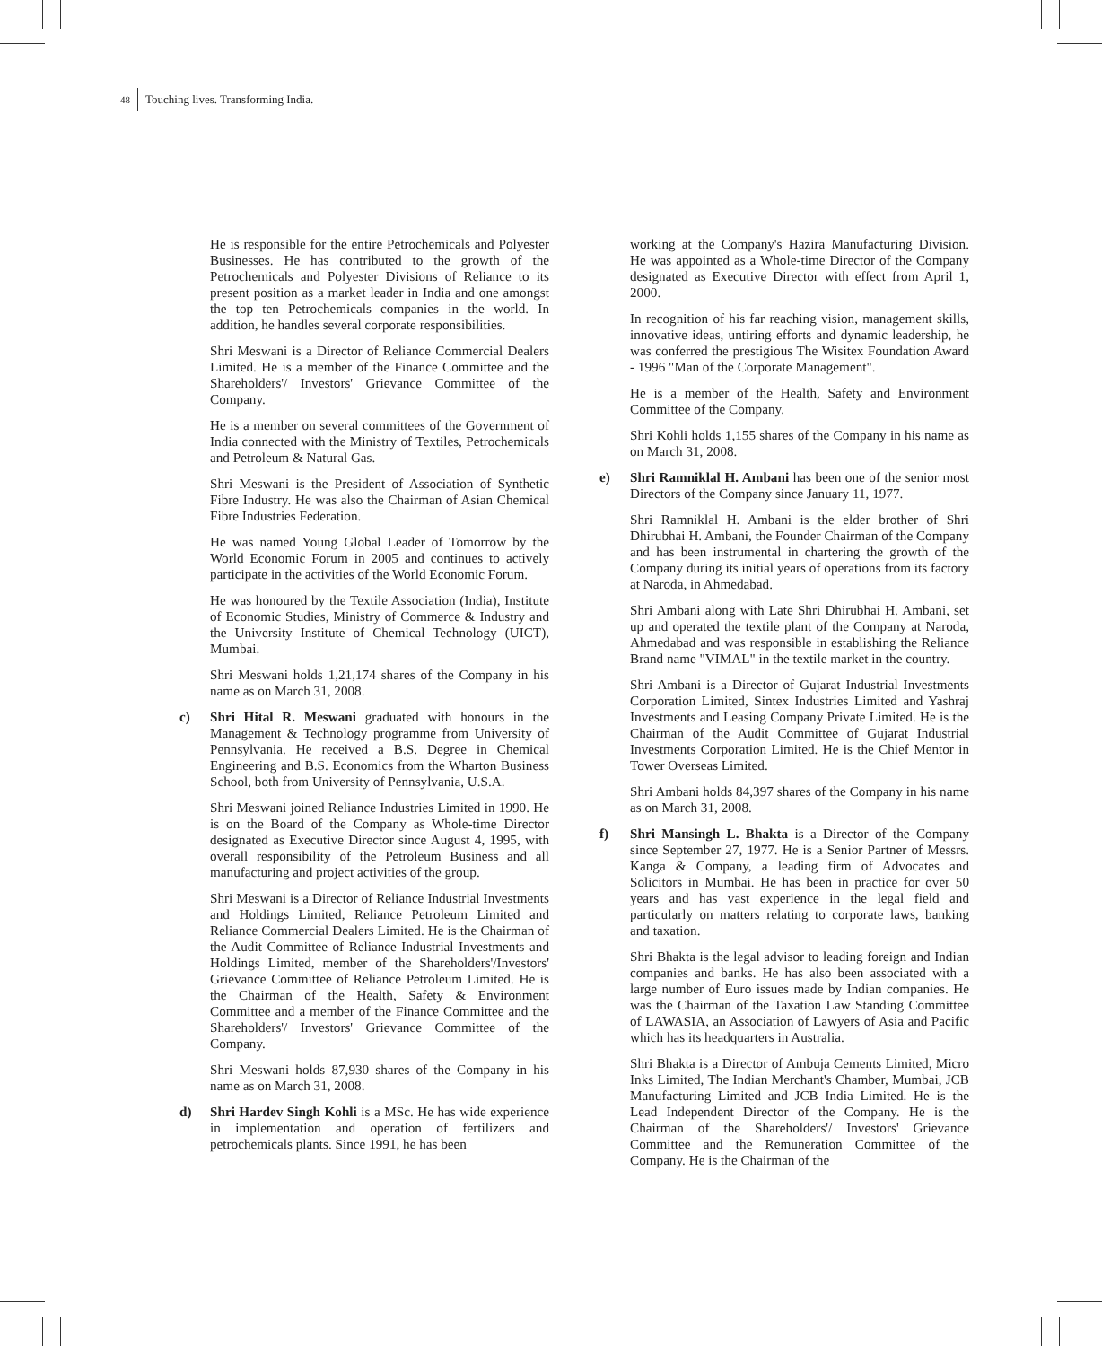48 Touching lives. Transforming India.
He is responsible for the entire Petrochemicals and Polyester Businesses. He has contributed to the growth of the Petrochemicals and Polyester Divisions of Reliance to its present position as a market leader in India and one amongst the top ten Petrochemicals companies in the world. In addition, he handles several corporate responsibilities.
Shri Meswani is a Director of Reliance Commercial Dealers Limited. He is a member of the Finance Committee and the Shareholders'/ Investors' Grievance Committee of the Company.
He is a member on several committees of the Government of India connected with the Ministry of Textiles, Petrochemicals and Petroleum & Natural Gas.
Shri Meswani is the President of Association of Synthetic Fibre Industry. He was also the Chairman of Asian Chemical Fibre Industries Federation.
He was named Young Global Leader of Tomorrow by the World Economic Forum in 2005 and continues to actively participate in the activities of the World Economic Forum.
He was honoured by the Textile Association (India), Institute of Economic Studies, Ministry of Commerce & Industry and the University Institute of Chemical Technology (UICT), Mumbai.
Shri Meswani holds 1,21,174 shares of the Company in his name as on March 31, 2008.
c) Shri Hital R. Meswani graduated with honours in the Management & Technology programme from University of Pennsylvania. He received a B.S. Degree in Chemical Engineering and B.S. Economics from the Wharton Business School, both from University of Pennsylvania, U.S.A.
Shri Meswani joined Reliance Industries Limited in 1990. He is on the Board of the Company as Whole-time Director designated as Executive Director since August 4, 1995, with overall responsibility of the Petroleum Business and all manufacturing and project activities of the group.
Shri Meswani is a Director of Reliance Industrial Investments and Holdings Limited, Reliance Petroleum Limited and Reliance Commercial Dealers Limited. He is the Chairman of the Audit Committee of Reliance Industrial Investments and Holdings Limited, member of the Shareholders'/Investors' Grievance Committee of Reliance Petroleum Limited. He is the Chairman of the Health, Safety & Environment Committee and a member of the Finance Committee and the Shareholders'/ Investors' Grievance Committee of the Company.
Shri Meswani holds 87,930 shares of the Company in his name as on March 31, 2008.
d) Shri Hardev Singh Kohli is a MSc. He has wide experience in implementation and operation of fertilizers and petrochemicals plants. Since 1991, he has been
working at the Company's Hazira Manufacturing Division. He was appointed as a Whole-time Director of the Company designated as Executive Director with effect from April 1, 2000.
In recognition of his far reaching vision, management skills, innovative ideas, untiring efforts and dynamic leadership, he was conferred the prestigious The Wisitex Foundation Award - 1996 "Man of the Corporate Management".
He is a member of the Health, Safety and Environment Committee of the Company.
Shri Kohli holds 1,155 shares of the Company in his name as on March 31, 2008.
e) Shri Ramniklal H. Ambani has been one of the senior most Directors of the Company since January 11, 1977.
Shri Ramniklal H. Ambani is the elder brother of Shri Dhirubhai H. Ambani, the Founder Chairman of the Company and has been instrumental in chartering the growth of the Company during its initial years of operations from its factory at Naroda, in Ahmedabad.
Shri Ambani along with Late Shri Dhirubhai H. Ambani, set up and operated the textile plant of the Company at Naroda, Ahmedabad and was responsible in establishing the Reliance Brand name "VIMAL" in the textile market in the country.
Shri Ambani is a Director of Gujarat Industrial Investments Corporation Limited, Sintex Industries Limited and Yashraj Investments and Leasing Company Private Limited. He is the Chairman of the Audit Committee of Gujarat Industrial Investments Corporation Limited. He is the Chief Mentor in Tower Overseas Limited.
Shri Ambani holds 84,397 shares of the Company in his name as on March 31, 2008.
f) Shri Mansingh L. Bhakta is a Director of the Company since September 27, 1977. He is a Senior Partner of Messrs. Kanga & Company, a leading firm of Advocates and Solicitors in Mumbai. He has been in practice for over 50 years and has vast experience in the legal field and particularly on matters relating to corporate laws, banking and taxation.
Shri Bhakta is the legal advisor to leading foreign and Indian companies and banks. He has also been associated with a large number of Euro issues made by Indian companies. He was the Chairman of the Taxation Law Standing Committee of LAWASIA, an Association of Lawyers of Asia and Pacific which has its headquarters in Australia.
Shri Bhakta is a Director of Ambuja Cements Limited, Micro Inks Limited, The Indian Merchant's Chamber, Mumbai, JCB Manufacturing Limited and JCB India Limited. He is the Lead Independent Director of the Company. He is the Chairman of the Shareholders'/ Investors' Grievance Committee and the Remuneration Committee of the Company. He is the Chairman of the